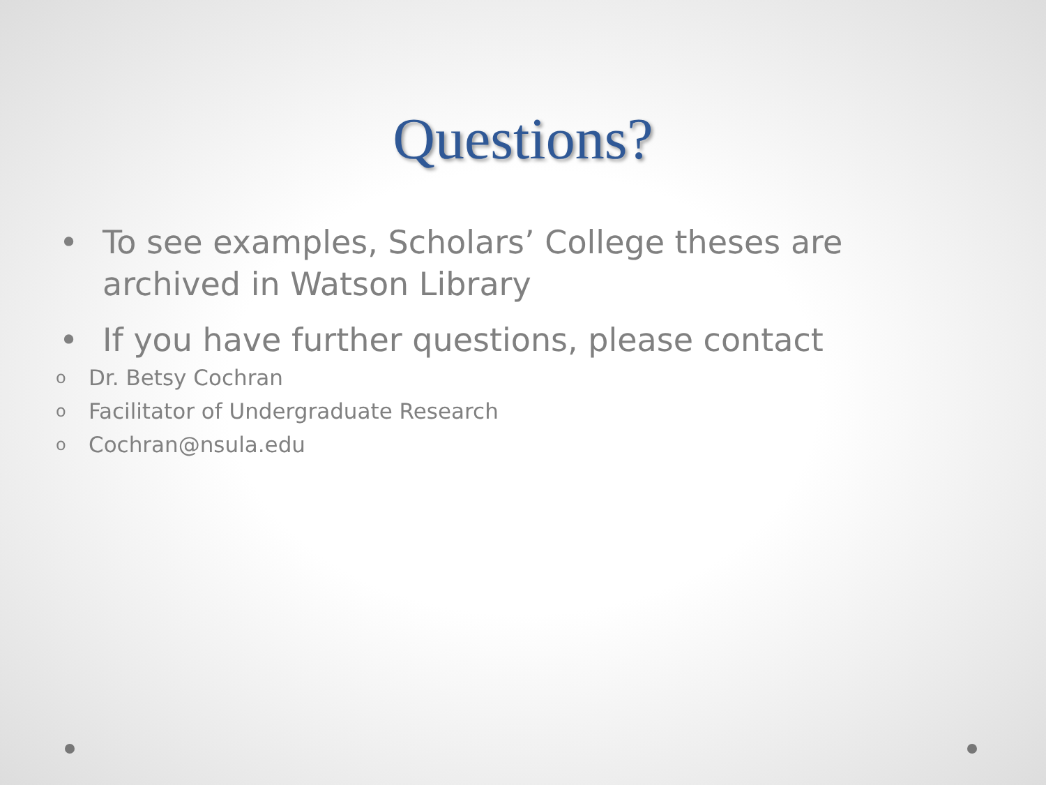Questions?
• To see examples, Scholars’ College theses are archived in Watson Library
• If you have further questions, please contact
o Dr. Betsy Cochran
o Facilitator of Undergraduate Research
o Cochran@nsula.edu